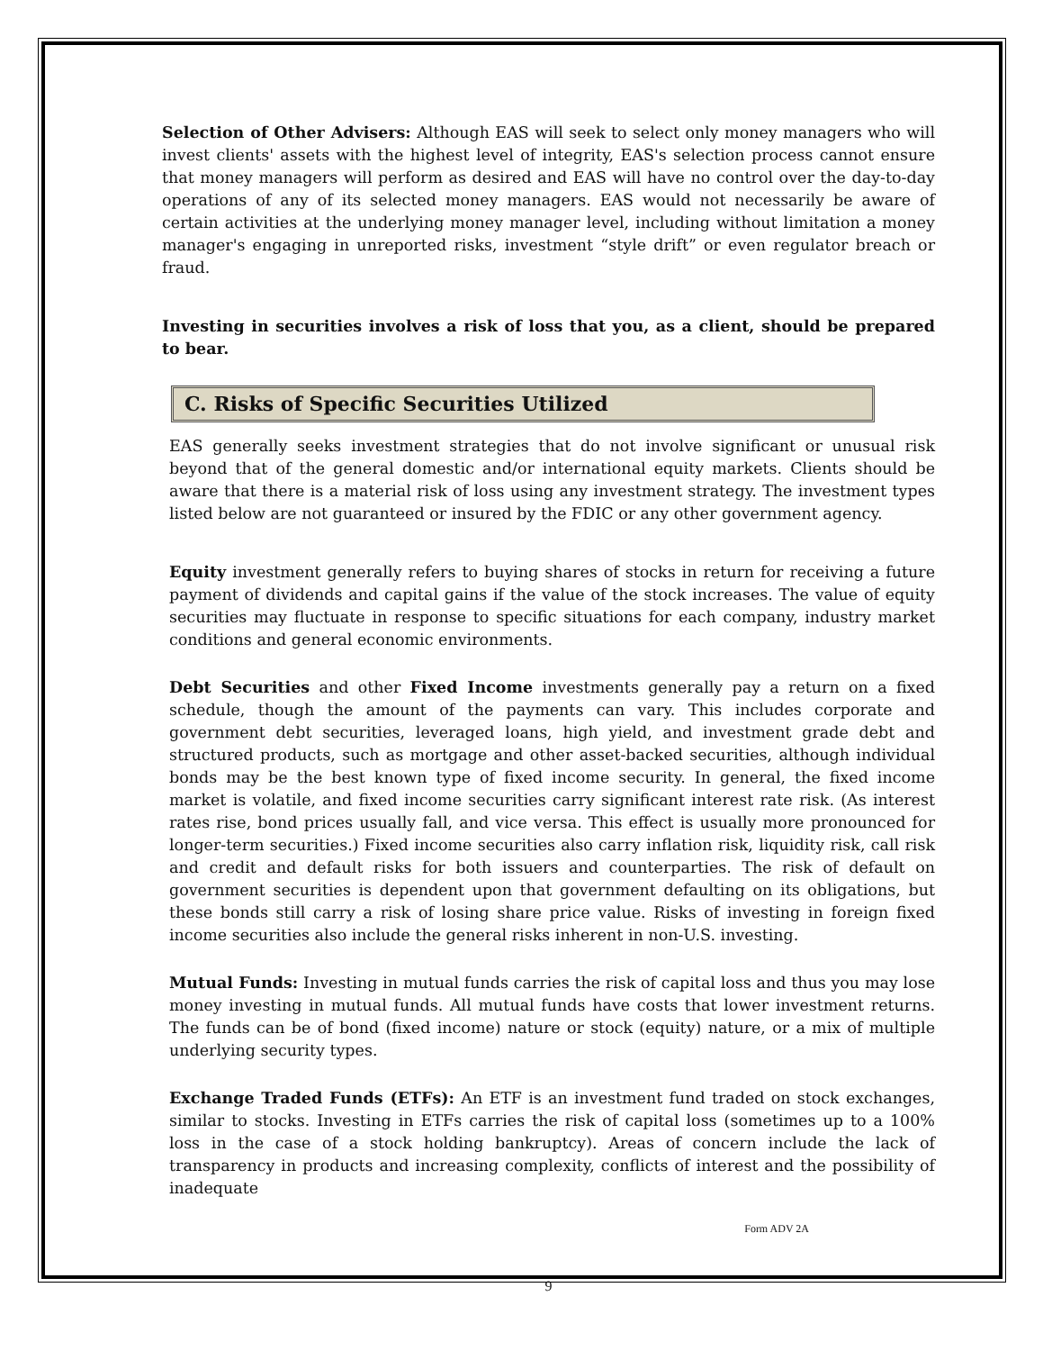Selection of Other Advisers: Although EAS will seek to select only money managers who will invest clients' assets with the highest level of integrity, EAS's selection process cannot ensure that money managers will perform as desired and EAS will have no control over the day-to-day operations of any of its selected money managers. EAS would not necessarily be aware of certain activities at the underlying money manager level, including without limitation a money manager's engaging in unreported risks, investment “style drift” or even regulator breach or fraud.
Investing in securities involves a risk of loss that you, as a client, should be prepared to bear.
C. Risks of Specific Securities Utilized
EAS generally seeks investment strategies that do not involve significant or unusual risk beyond that of the general domestic and/or international equity markets. Clients should be aware that there is a material risk of loss using any investment strategy. The investment types listed below are not guaranteed or insured by the FDIC or any other government agency.
Equity investment generally refers to buying shares of stocks in return for receiving a future payment of dividends and capital gains if the value of the stock increases. The value of equity securities may fluctuate in response to specific situations for each company, industry market conditions and general economic environments.
Debt Securities and other Fixed Income investments generally pay a return on a fixed schedule, though the amount of the payments can vary. This includes corporate and government debt securities, leveraged loans, high yield, and investment grade debt and structured products, such as mortgage and other asset-backed securities, although individual bonds may be the best known type of fixed income security. In general, the fixed income market is volatile, and fixed income securities carry significant interest rate risk. (As interest rates rise, bond prices usually fall, and vice versa. This effect is usually more pronounced for longer-term securities.) Fixed income securities also carry inflation risk, liquidity risk, call risk and credit and default risks for both issuers and counterparties. The risk of default on government securities is dependent upon that government defaulting on its obligations, but these bonds still carry a risk of losing share price value. Risks of investing in foreign fixed income securities also include the general risks inherent in non-U.S. investing.
Mutual Funds: Investing in mutual funds carries the risk of capital loss and thus you may lose money investing in mutual funds. All mutual funds have costs that lower investment returns. The funds can be of bond (fixed income) nature or stock (equity) nature, or a mix of multiple underlying security types.
Exchange Traded Funds (ETFs): An ETF is an investment fund traded on stock exchanges, similar to stocks. Investing in ETFs carries the risk of capital loss (sometimes up to a 100% loss in the case of a stock holding bankruptcy). Areas of concern include the lack of transparency in products and increasing complexity, conflicts of interest and the possibility of inadequate
Form ADV 2A
9